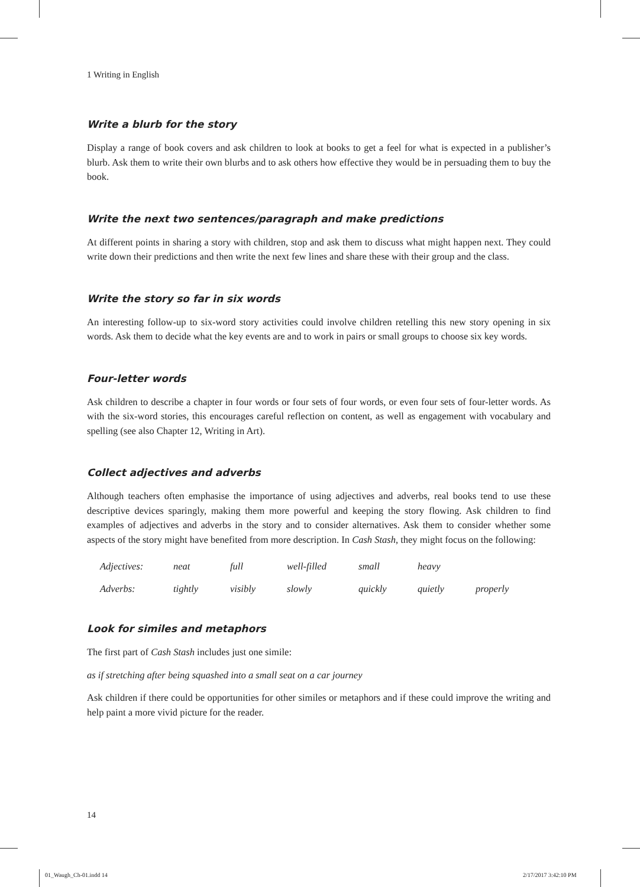1 Writing in English
Write a blurb for the story
Display a range of book covers and ask children to look at books to get a feel for what is expected in a publisher’s blurb. Ask them to write their own blurbs and to ask others how effective they would be in persuading them to buy the book.
Write the next two sentences/paragraph and make predictions
At different points in sharing a story with children, stop and ask them to discuss what might happen next. They could write down their predictions and then write the next few lines and share these with their group and the class.
Write the story so far in six words
An interesting follow-up to six-word story activities could involve children retelling this new story opening in six words. Ask them to decide what the key events are and to work in pairs or small groups to choose six key words.
Four-letter words
Ask children to describe a chapter in four words or four sets of four words, or even four sets of four-letter words. As with the six-word stories, this encourages careful reflection on content, as well as engagement with vocabulary and spelling (see also Chapter 12, Writing in Art).
Collect adjectives and adverbs
Although teachers often emphasise the importance of using adjectives and adverbs, real books tend to use these descriptive devices sparingly, making them more powerful and keeping the story flowing. Ask children to find examples of adjectives and adverbs in the story and to consider alternatives. Ask them to consider whether some aspects of the story might have benefited from more description. In Cash Stash, they might focus on the following:
| Adjectives: | neat | full | well-filled | small | heavy | |
| Adverbs: | tightly | visibly | slowly | quickly | quietly | properly |
Look for similes and metaphors
The first part of Cash Stash includes just one simile:
as if stretching after being squashed into a small seat on a car journey
Ask children if there could be opportunities for other similes or metaphors and if these could improve the writing and help paint a more vivid picture for the reader.
14
01_Waugh_Ch-01.indd 14 2/17/2017 3:42:10 PM